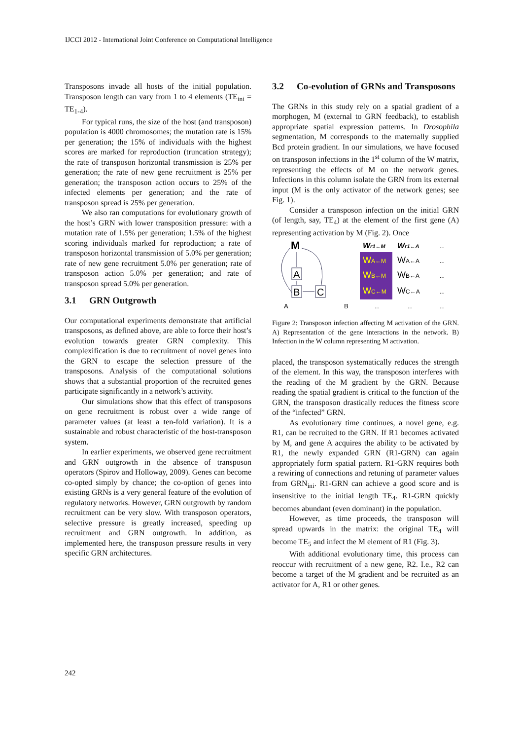IJCCI 2012 - International Joint Conference on Computational Intelligence
Transposons invade all hosts of the initial population. Transposon length can vary from 1 to 4 elements (TE<sub>ini</sub> = TE<sub>1-4</sub>).
For typical runs, the size of the host (and transposon) population is 4000 chromosomes; the mutation rate is 15% per generation; the 15% of individuals with the highest scores are marked for reproduction (truncation strategy); the rate of transposon horizontal transmission is 25% per generation; the rate of new gene recruitment is 25% per generation; the transposon action occurs to 25% of the infected elements per generation; and the rate of transposon spread is 25% per generation.
We also ran computations for evolutionary growth of the host’s GRN with lower transposition pressure: with a mutation rate of 1.5% per generation; 1.5% of the highest scoring individuals marked for reproduction; a rate of transposon horizontal transmission of 5.0% per generation; rate of new gene recruitment 5.0% per generation; rate of transposon action 5.0% per generation; and rate of transposon spread 5.0% per generation.
3.1 GRN Outgrowth
Our computational experiments demonstrate that artificial transposons, as defined above, are able to force their host’s evolution towards greater GRN complexity. This complexification is due to recruitment of novel genes into the GRN to escape the selection pressure of the transposons. Analysis of the computational solutions shows that a substantial proportion of the recruited genes participate significantly in a network’s activity.
Our simulations show that this effect of transposons on gene recruitment is robust over a wide range of parameter values (at least a ten-fold variation). It is a sustainable and robust characteristic of the host-transposon system.
In earlier experiments, we observed gene recruitment and GRN outgrowth in the absence of transposon operators (Spirov and Holloway, 2009). Genes can become co-opted simply by chance; the co-option of genes into existing GRNs is a very general feature of the evolution of regulatory networks. However, GRN outgrowth by random recruitment can be very slow. With transposon operators, selective pressure is greatly increased, speeding up recruitment and GRN outgrowth. In addition, as implemented here, the transposon pressure results in very specific GRN architectures.
3.2 Co-evolution of GRNs and Transposons
The GRNs in this study rely on a spatial gradient of a morphogen, M (external to GRN feedback), to establish appropriate spatial expression patterns. In Drosophila segmentation, M corresponds to the maternally supplied Bcd protein gradient. In our simulations, we have focused on transposon infections in the 1<sup>st</sup> column of the W matrix, representing the effects of M on the network genes. Infections in this column isolate the GRN from its external input (M is the only activator of the network genes; see Fig. 1).
Consider a transposon infection on the initial GRN (of length, say, TE<sub>4</sub>) at the element of the first gene (A) representing activation by M (Fig. 2). Once
M
A
B
C
A
B
Wr1←M
Wr1←A
WA←M
WB←M
WC←M
WA←A
WB←A
WC←A
...
...
...
...
...
...
...
Figure 2: Transposon infection affecting M activation of the GRN. A) Representation of the gene interactions in the network. B) Infection in the W column representing M activation.
placed, the transposon systematically reduces the strength of the element. In this way, the transposon interferes with the reading of the M gradient by the GRN. Because reading the spatial gradient is critical to the function of the GRN, the transposon drastically reduces the fitness score of the “infected” GRN.
As evolutionary time continues, a novel gene, e.g. R1, can be recruited to the GRN. If R1 becomes activated by M, and gene A acquires the ability to be activated by R1, the newly expanded GRN (R1-GRN) can again appropriately form spatial pattern. R1-GRN requires both a rewiring of connections and retuning of parameter values from GRN<sub>ini</sub>. R1-GRN can achieve a good score and is insensitive to the initial length TE<sub>4</sub>. R1-GRN quickly becomes abundant (even dominant) in the population.
However, as time proceeds, the transposon will spread upwards in the matrix: the original TE<sub>4</sub> will become TE<sub>5</sub> and infect the M element of R1 (Fig. 3).
With additional evolutionary time, this process can reoccur with recruitment of a new gene, R2. I.e., R2 can become a target of the M gradient and be recruited as an activator for A, R1 or other genes.
242